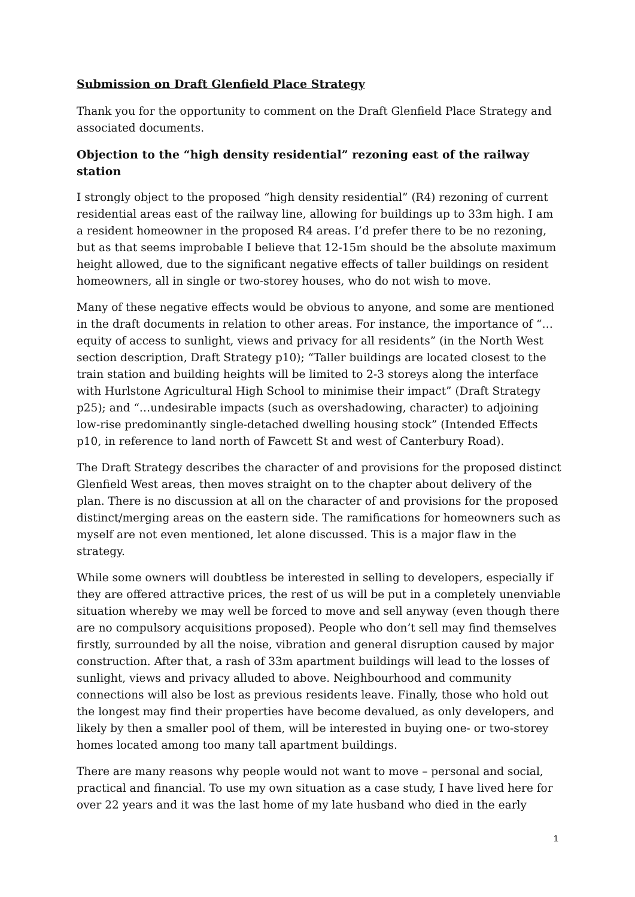Submission on Draft Glenfield Place Strategy
Thank you for the opportunity to comment on the Draft Glenfield Place Strategy and associated documents.
Objection to the “high density residential” rezoning east of the railway station
I strongly object to the proposed “high density residential” (R4) rezoning of current residential areas east of the railway line, allowing for buildings up to 33m high. I am a resident homeowner in the proposed R4 areas. I’d prefer there to be no rezoning, but as that seems improbable I believe that 12-15m should be the absolute maximum height allowed, due to the significant negative effects of taller buildings on resident homeowners, all in single or two-storey houses, who do not wish to move.
Many of these negative effects would be obvious to anyone, and some are mentioned in the draft documents in relation to other areas. For instance, the importance of “…equity of access to sunlight, views and privacy for all residents” (in the North West section description, Draft Strategy p10); “Taller buildings are located closest to the train station and building heights will be limited to 2-3 storeys along the interface with Hurlstone Agricultural High School to minimise their impact” (Draft Strategy p25); and “…undesirable impacts (such as overshadowing, character) to adjoining low-rise predominantly single-detached dwelling housing stock” (Intended Effects p10, in reference to land north of Fawcett St and west of Canterbury Road).
The Draft Strategy describes the character of and provisions for the proposed distinct Glenfield West areas, then moves straight on to the chapter about delivery of the plan. There is no discussion at all on the character of and provisions for the proposed distinct/merging areas on the eastern side. The ramifications for homeowners such as myself are not even mentioned, let alone discussed. This is a major flaw in the strategy.
While some owners will doubtless be interested in selling to developers, especially if they are offered attractive prices, the rest of us will be put in a completely unenviable situation whereby we may well be forced to move and sell anyway (even though there are no compulsory acquisitions proposed). People who don’t sell may find themselves firstly, surrounded by all the noise, vibration and general disruption caused by major construction. After that, a rash of 33m apartment buildings will lead to the losses of sunlight, views and privacy alluded to above. Neighbourhood and community connections will also be lost as previous residents leave. Finally, those who hold out the longest may find their properties have become devalued, as only developers, and likely by then a smaller pool of them, will be interested in buying one- or two-storey homes located among too many tall apartment buildings.
There are many reasons why people would not want to move – personal and social, practical and financial. To use my own situation as a case study, I have lived here for over 22 years and it was the last home of my late husband who died in the early
1